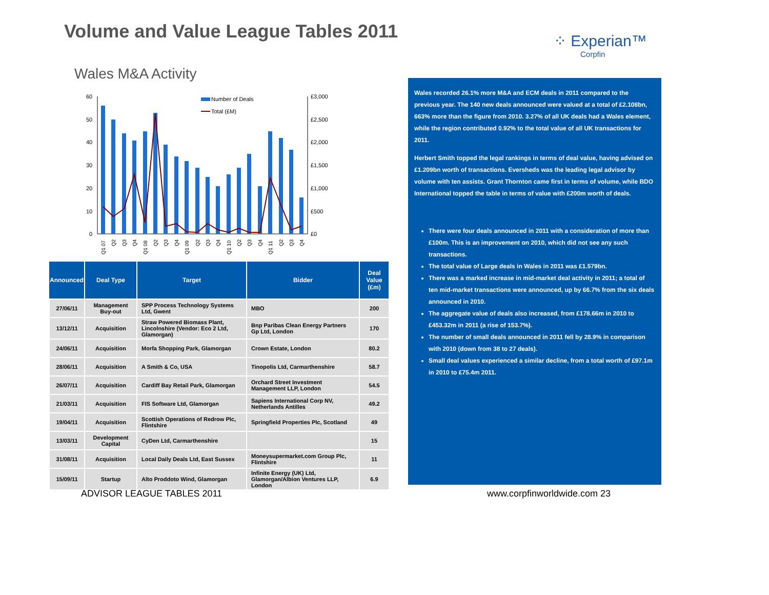Volume and Value League Tables 2011
⁘ Experian™
Corpfin
Wales M&A Activity
60
50
40
30
20
10
0
£3,000
£2,500
£2,000
£1,500
£1,000
£500
£0
Number of Deals
Total (£M)
Q1 07
Q2
Q3
Q4
Q1 08
Q2
Q3
Q4
Q1 09
Q2
Q3
Q4
Q1 10
Q2
Q3
Q4
Q1 11
Q2
Q3
Q4
| Announced | Deal Type | Target | Bidder | Deal Value (£m) |
| --- | --- | --- | --- | --- |
| 27/06/11 | Management Buy-out | SPP Process Technology Systems Ltd, Gwent | MBO | 200 |
| 13/12/11 | Acquisition | Straw Powered Biomass Plant, Lincolnshire (Vendor: Eco 2 Ltd, Glamorgan) | Bnp Paribas Clean Energy Partners Gp Ltd, London | 170 |
| 24/06/11 | Acquisition | Morfa Shopping Park, Glamorgan | Crown Estate, London | 80.2 |
| 28/06/11 | Acquisition | A Smith & Co, USA | Tinopolis Ltd, Carmarthenshire | 58.7 |
| 26/07/11 | Acquisition | Cardiff Bay Retail Park, Glamorgan | Orchard Street Investment Management LLP, London | 54.5 |
| 21/03/11 | Acquisition | FIS Software Ltd, Glamorgan | Sapiens International Corp NV, Netherlands Antilles | 49.2 |
| 19/04/11 | Acquisition | Scottish Operations of Redrow Plc, Flintshire | Springfield Properties Plc, Scotland | 49 |
| 13/03/11 | Development Capital | CyDen Ltd, Carmarthenshire | | 15 |
| 31/08/11 | Acquisition | Local Daily Deals Ltd, East Sussex | Moneysupermarket.com Group Plc, Flintshire | 11 |
| 15/09/11 | Startup | Alto Proddoto Wind, Glamorgan | Infinite Energy (UK) Ltd, Glamorgan/Albion Ventures LLP, London | 6.9 |
Wales recorded 26.1% more M&A and ECM deals in 2011 compared to the previous year. The 140 new deals announced were valued at a total of £2.108bn, 663% more than the figure from 2010. 3.27% of all UK deals had a Wales element, while the region contributed 0.92% to the total value of all UK transactions for 2011.
Herbert Smith topped the legal rankings in terms of deal value, having advised on £1.209bn worth of transactions. Eversheds was the leading legal advisor by volume with ten assists. Grant Thornton came first in terms of volume, while BDO International topped the table in terms of value with £200m worth of deals.
There were four deals announced in 2011 with a consideration of more than £100m. This is an improvement on 2010, which did not see any such transactions.
The total value of Large deals in Wales in 2011 was £1.579bn.
There was a marked increase in mid-market deal activity in 2011; a total of ten mid-market transactions were announced, up by 66.7% from the six deals announced in 2010.
The aggregate value of deals also increased, from £178.66m in 2010 to £453.32m in 2011 (a rise of 153.7%).
The number of small deals announced in 2011 fell by 28.9% in comparison with 2010 (down from 38 to 27 deals).
Small deal values experienced a similar decline, from a total worth of £97.1m in 2010 to £75.4m 2011.
ADVISOR LEAGUE TABLES 2011 www.corpfinworldwide.com 23